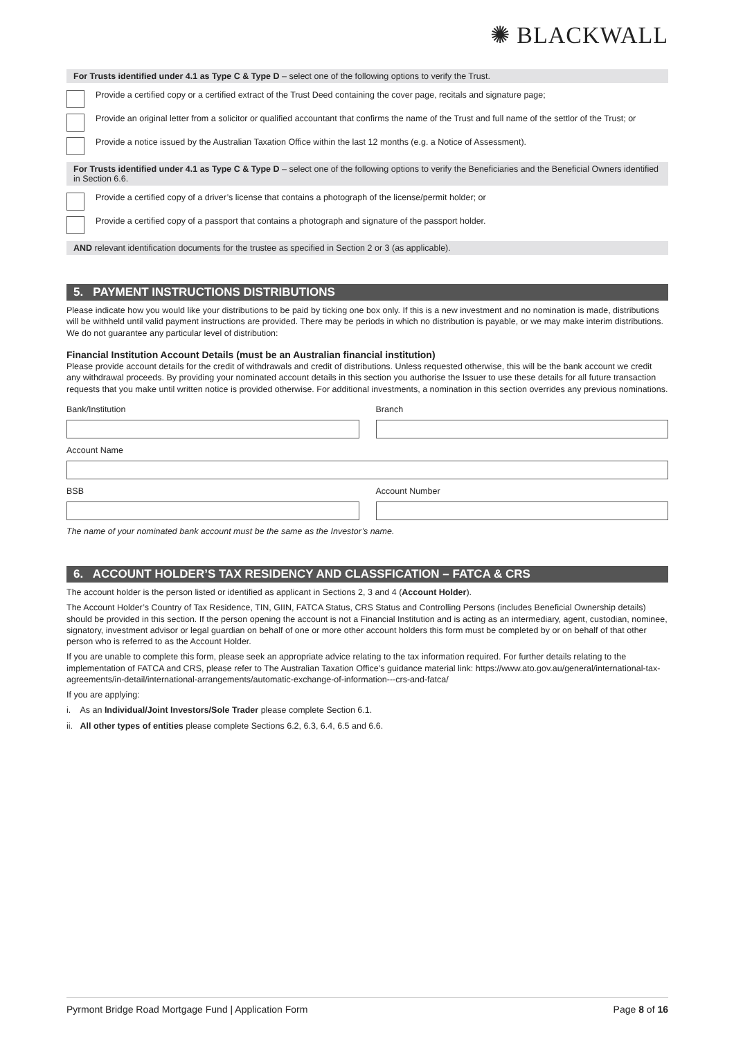✺ BLACKWALL
For Trusts identified under 4.1 as Type C & Type D – select one of the following options to verify the Trust.
Provide a certified copy or a certified extract of the Trust Deed containing the cover page, recitals and signature page;
Provide an original letter from a solicitor or qualified accountant that confirms the name of the Trust and full name of the settlor of the Trust; or
Provide a notice issued by the Australian Taxation Office within the last 12 months (e.g. a Notice of Assessment).
For Trusts identified under 4.1 as Type C & Type D – select one of the following options to verify the Beneficiaries and the Beneficial Owners identified in Section 6.6.
Provide a certified copy of a driver’s license that contains a photograph of the license/permit holder; or
Provide a certified copy of a passport that contains a photograph and signature of the passport holder.
AND relevant identification documents for the trustee as specified in Section 2 or 3 (as applicable).
5. PAYMENT INSTRUCTIONS DISTRIBUTIONS
Please indicate how you would like your distributions to be paid by ticking one box only. If this is a new investment and no nomination is made, distributions will be withheld until valid payment instructions are provided. There may be periods in which no distribution is payable, or we may make interim distributions. We do not guarantee any particular level of distribution:
Financial Institution Account Details (must be an Australian financial institution)
Please provide account details for the credit of withdrawals and credit of distributions. Unless requested otherwise, this will be the bank account we credit any withdrawal proceeds. By providing your nominated account details in this section you authorise the Issuer to use these details for all future transaction requests that you make until written notice is provided otherwise. For additional investments, a nomination in this section overrides any previous nominations.
Bank/Institution Branch
Account Name
BSB Account Number
The name of your nominated bank account must be the same as the Investor’s name.
6. ACCOUNT HOLDER’S TAX RESIDENCY AND CLASSFICATION – FATCA & CRS
The account holder is the person listed or identified as applicant in Sections 2, 3 and 4 (Account Holder).
The Account Holder’s Country of Tax Residence, TIN, GIIN, FATCA Status, CRS Status and Controlling Persons (includes Beneficial Ownership details) should be provided in this section. If the person opening the account is not a Financial Institution and is acting as an intermediary, agent, custodian, nominee, signatory, investment advisor or legal guardian on behalf of one or more other account holders this form must be completed by or on behalf of that other person who is referred to as the Account Holder.
If you are unable to complete this form, please seek an appropriate advice relating to the tax information required. For further details relating to the implementation of FATCA and CRS, please refer to The Australian Taxation Office’s guidance material link: https://www.ato.gov.au/general/international-tax-agreements/in-detail/international-arrangements/automatic-exchange-of-information---crs-and-fatca/
If you are applying:
i. As an Individual/Joint Investors/Sole Trader please complete Section 6.1.
ii. All other types of entities please complete Sections 6.2, 6.3, 6.4, 6.5 and 6.6.
Pyrmont Bridge Road Mortgage Fund | Application Form Page 8 of 16